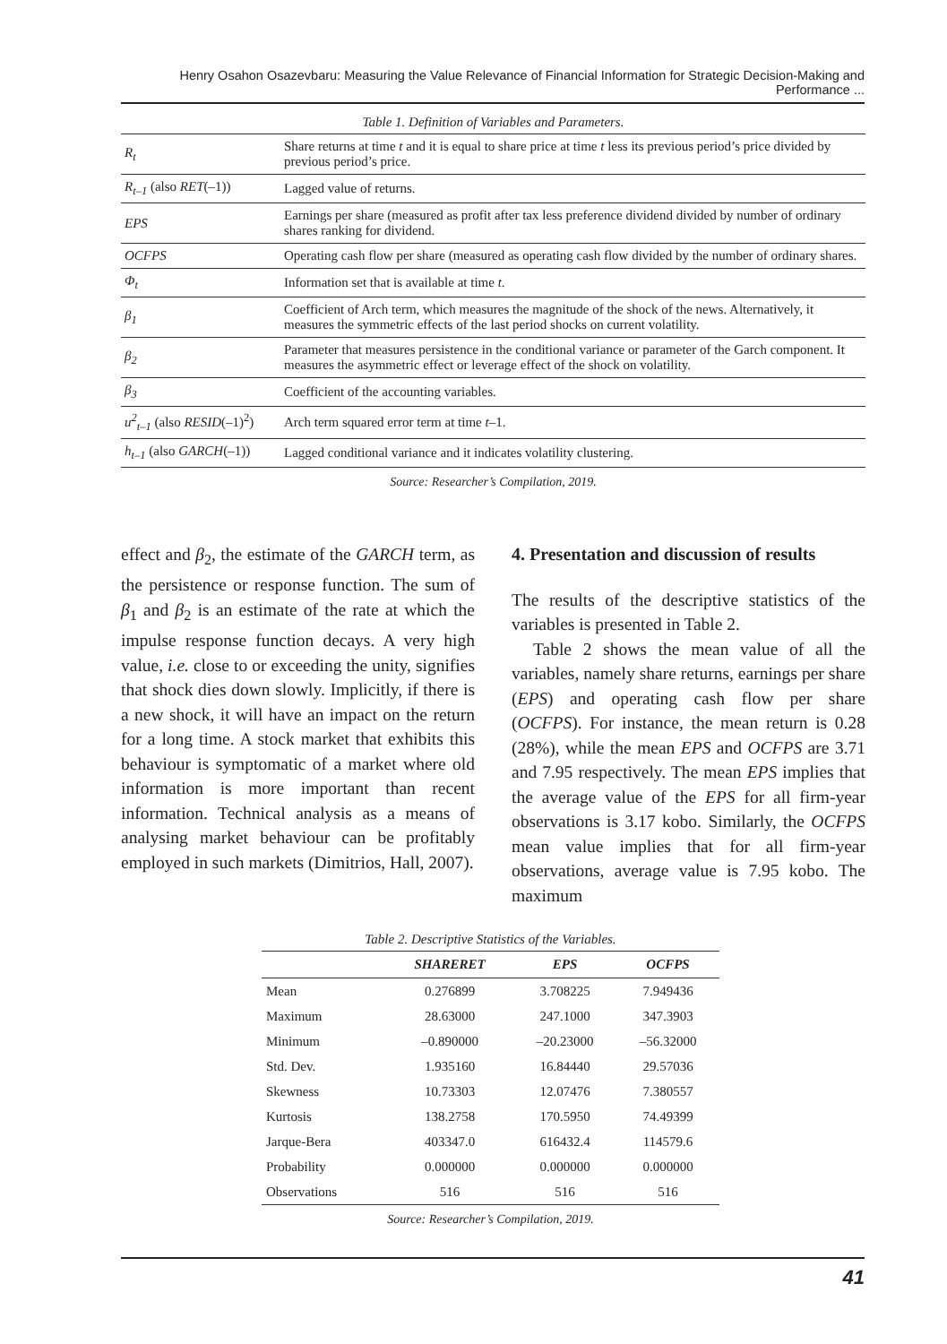Henry Osahon Osazevbaru: Measuring the Value Relevance of Financial Information for Strategic Decision-Making and Performance ...
Table 1. Definition of Variables and Parameters.
| R<sub>t</sub> | Share returns at time t and it is equal to share price at time t less its previous period’s price divided by previous period’s price. |
| R<sub>t–1</sub> (also RET (–1)) | Lagged value of returns. |
| EPS | Earnings per share (measured as profit after tax less preference dividend divided by number of ordinary shares ranking for dividend. |
| OCFPS | Operating cash flow per share (measured as operating cash flow divided by the number of ordinary shares. |
| Φ<sub>t</sub> | Information set that is available at time t . |
| β<sub>1</sub> | Coefficient of Arch term, which measures the magnitude of the shock of the news. Alternatively, it measures the symmetric effects of the last period shocks on current volatility. |
| β<sub>2</sub> | Parameter that measures persistence in the conditional variance or parameter of the Garch component. It measures the asymmetric effect or leverage effect of the shock on volatility. |
| β<sub>3</sub> | Coefficient of the accounting variables. |
| u<sup>2</sup><sub>t–1</sub> (also RESID (–1)<sup>2</sup>) | Arch term squared error term at time t –1. |
| h<sub>t–1</sub> (also GARCH (–1)) | Lagged conditional variance and it indicates volatility clustering. |
Source: Researcher’s Compilation, 2019.
effect and β<sub>2</sub>, the estimate of the GARCH term, as the persistence or response function. The sum of β<sub>1</sub> and β<sub>2</sub> is an estimate of the rate at which the impulse response function decays. A very high value, i.e. close to or exceeding the unity, signifies that shock dies down slowly. Implicitly, if there is a new shock, it will have an impact on the return for a long time. A stock market that exhibits this behaviour is symptomatic of a market where old information is more important than recent information. Technical analysis as a means of analysing market behaviour can be profitably employed in such markets (Dimitrios, Hall, 2007).
4. Presentation and discussion of results
The results of the descriptive statistics of the variables is presented in Table 2.
Table 2 shows the mean value of all the variables, namely share returns, earnings per share (EPS) and operating cash flow per share (OCFPS). For instance, the mean return is 0.28 (28%), while the mean EPS and OCFPS are 3.71 and 7.95 respectively. The mean EPS implies that the average value of the EPS for all firm-year observations is 3.17 kobo. Similarly, the OCFPS mean value implies that for all firm-year observations, average value is 7.95 kobo. The maximum
Table 2. Descriptive Statistics of the Variables.
| | SHARERET | EPS | OCFPS |
| --- | --- | --- | --- |
| Mean | 0.276899 | 3.708225 | 7.949436 |
| Maximum | 28.63000 | 247.1000 | 347.3903 |
| Minimum | –0.890000 | –20.23000 | –56.32000 |
| Std. Dev. | 1.935160 | 16.84440 | 29.57036 |
| Skewness | 10.73303 | 12.07476 | 7.380557 |
| Kurtosis | 138.2758 | 170.5950 | 74.49399 |
| Jarque-Bera | 403347.0 | 616432.4 | 114579.6 |
| Probability | 0.000000 | 0.000000 | 0.000000 |
| Observations | 516 | 516 | 516 |
Source: Researcher’s Compilation, 2019.
41